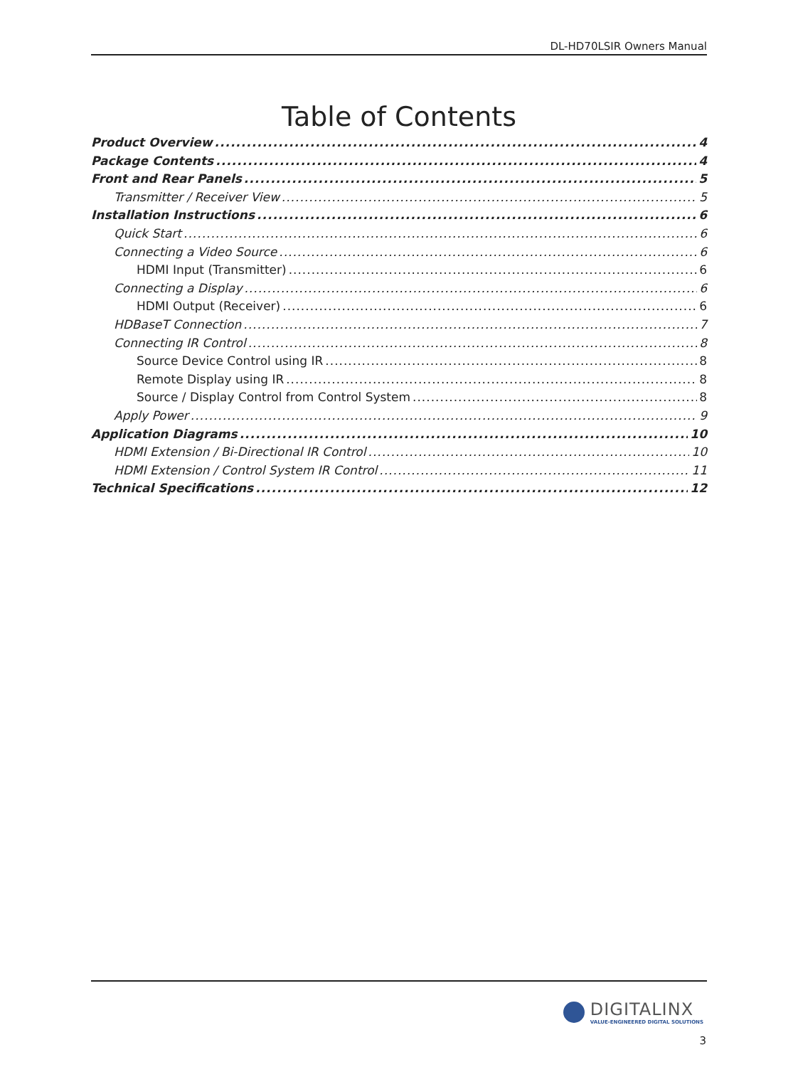DL-HD70LSIR Owners Manual
Table of Contents
Product Overview 4
Package Contents 4
Front and Rear Panels 5
Transmitter / Receiver View 5
Installation Instructions 6
Quick Start 6
Connecting a Video Source 6
HDMI Input (Transmitter) 6
Connecting a Display 6
HDMI Output (Receiver) 6
HDBaseT Connection 7
Connecting IR Control 8
Source Device Control using IR 8
Remote Display using IR 8
Source / Display Control from Control System 8
Apply Power 9
Application Diagrams 10
HDMI Extension / Bi-Directional IR Control 10
HDMI Extension / Control System IR Control 11
Technical Specifications 12
DIGITALINX
VALUE-ENGINEERED DIGITAL SOLUTIONS
3